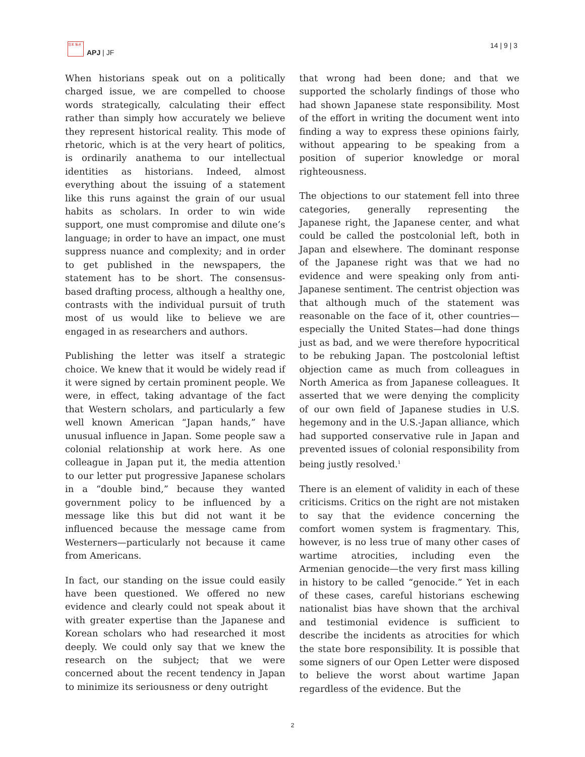日本 焦点
APJ | JF
14 | 9 | 3
When historians speak out on a politically charged issue, we are compelled to choose words strategically, calculating their effect rather than simply how accurately we believe they represent historical reality. This mode of rhetoric, which is at the very heart of politics, is ordinarily anathema to our intellectual identities as historians. Indeed, almost everything about the issuing of a statement like this runs against the grain of our usual habits as scholars. In order to win wide support, one must compromise and dilute one’s language; in order to have an impact, one must suppress nuance and complexity; and in order to get published in the newspapers, the statement has to be short. The consensus-based drafting process, although a healthy one, contrasts with the individual pursuit of truth most of us would like to believe we are engaged in as researchers and authors.
Publishing the letter was itself a strategic choice. We knew that it would be widely read if it were signed by certain prominent people. We were, in effect, taking advantage of the fact that Western scholars, and particularly a few well known American “Japan hands,” have unusual influence in Japan. Some people saw a colonial relationship at work here. As one colleague in Japan put it, the media attention to our letter put progressive Japanese scholars in a “double bind,” because they wanted government policy to be influenced by a message like this but did not want it be influenced because the message came from Westerners—particularly not because it came from Americans.
In fact, our standing on the issue could easily have been questioned. We offered no new evidence and clearly could not speak about it with greater expertise than the Japanese and Korean scholars who had researched it most deeply. We could only say that we knew the research on the subject; that we were concerned about the recent tendency in Japan to minimize its seriousness or deny outright
that wrong had been done; and that we supported the scholarly findings of those who had shown Japanese state responsibility. Most of the effort in writing the document went into finding a way to express these opinions fairly, without appearing to be speaking from a position of superior knowledge or moral righteousness.
The objections to our statement fell into three categories, generally representing the Japanese right, the Japanese center, and what could be called the postcolonial left, both in Japan and elsewhere. The dominant response of the Japanese right was that we had no evidence and were speaking only from anti-Japanese sentiment. The centrist objection was that although much of the statement was reasonable on the face of it, other countries—especially the United States—had done things just as bad, and we were therefore hypocritical to be rebuking Japan. The postcolonial leftist objection came as much from colleagues in North America as from Japanese colleagues. It asserted that we were denying the complicity of our own field of Japanese studies in U.S. hegemony and in the U.S.-Japan alliance, which had supported conservative rule in Japan and prevented issues of colonial responsibility from being justly resolved.<sup>1</sup>
There is an element of validity in each of these criticisms. Critics on the right are not mistaken to say that the evidence concerning the comfort women system is fragmentary. This, however, is no less true of many other cases of wartime atrocities, including even the Armenian genocide—the very first mass killing in history to be called “genocide.” Yet in each of these cases, careful historians eschewing nationalist bias have shown that the archival and testimonial evidence is sufficient to describe the incidents as atrocities for which the state bore responsibility. It is possible that some signers of our Open Letter were disposed to believe the worst about wartime Japan regardless of the evidence. But the
2